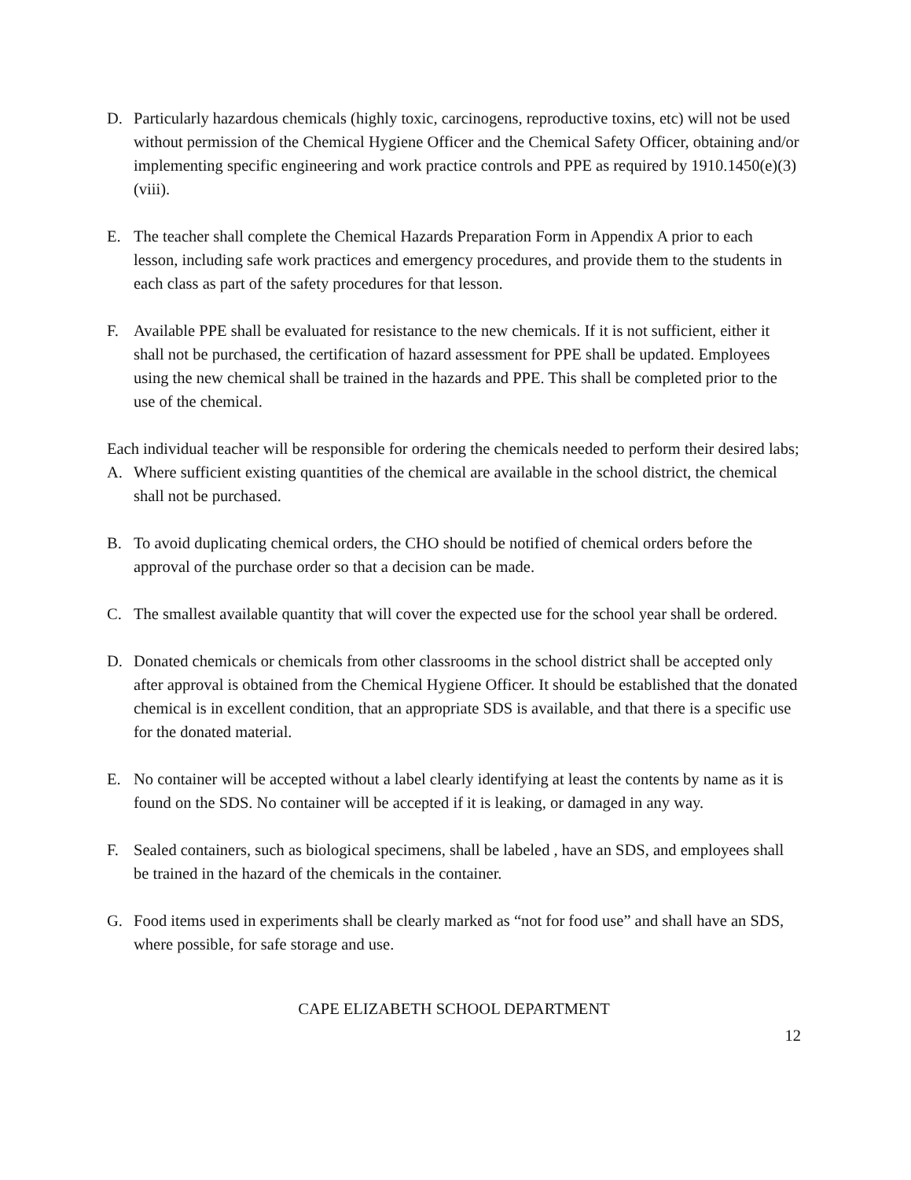D. Particularly hazardous chemicals (highly toxic, carcinogens, reproductive toxins, etc) will not be used without permission of the Chemical Hygiene Officer and the Chemical Safety Officer, obtaining and/or implementing specific engineering and work practice controls and PPE as required by 1910.1450(e)(3)(viii).
E. The teacher shall complete the Chemical Hazards Preparation Form in Appendix A prior to each lesson, including safe work practices and emergency procedures, and provide them to the students in each class as part of the safety procedures for that lesson.
F. Available PPE shall be evaluated for resistance to the new chemicals. If it is not sufficient, either it shall not be purchased, the certification of hazard assessment for PPE shall be updated. Employees using the new chemical shall be trained in the hazards and PPE. This shall be completed prior to the use of the chemical.
Each individual teacher will be responsible for ordering the chemicals needed to perform their desired labs;
A. Where sufficient existing quantities of the chemical are available in the school district, the chemical shall not be purchased.
B. To avoid duplicating chemical orders, the CHO should be notified of chemical orders before the approval of the purchase order so that a decision can be made.
C. The smallest available quantity that will cover the expected use for the school year shall be ordered.
D. Donated chemicals or chemicals from other classrooms in the school district shall be accepted only after approval is obtained from the Chemical Hygiene Officer. It should be established that the donated chemical is in excellent condition, that an appropriate SDS is available, and that there is a specific use for the donated material.
E. No container will be accepted without a label clearly identifying at least the contents by name as it is found on the SDS. No container will be accepted if it is leaking, or damaged in any way.
F. Sealed containers, such as biological specimens, shall be labeled , have an SDS, and employees shall be trained in the hazard of the chemicals in the container.
G. Food items used in experiments shall be clearly marked as “not for food use” and shall have an SDS, where possible, for safe storage and use.
CAPE ELIZABETH SCHOOL DEPARTMENT
12